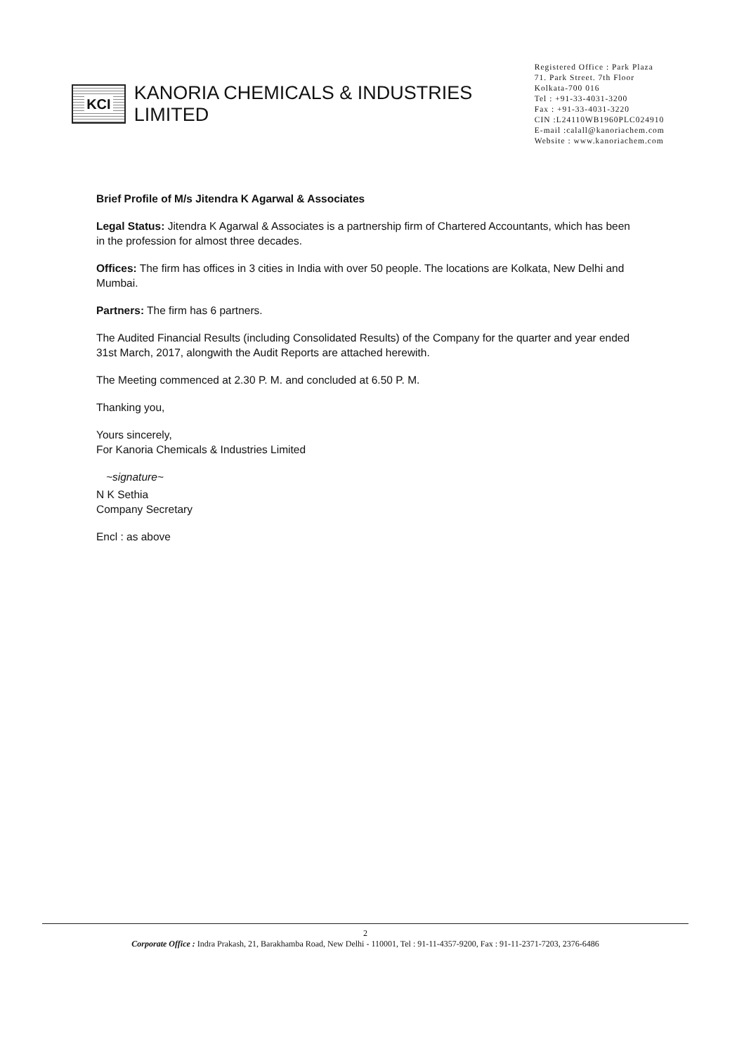KCI
KANORIA CHEMICALS & INDUSTRIES LIMITED
Registered Office : Park Plaza
71. Park Street. 7th Floor
Kolkata-700 016
Tel : +91-33-4031-3200
Fax : +91-33-4031-3220
CIN :L24110WB1960PLC024910
E-mail :calall@kanoriachem.com
Website : www.kanoriachem.com
Brief Profile of M/s Jitendra K Agarwal & Associates
Legal Status: Jitendra K Agarwal & Associates is a partnership firm of Chartered Accountants, which has been in the profession for almost three decades.
Offices: The firm has offices in 3 cities in India with over 50 people. The locations are Kolkata, New Delhi and Mumbai.
Partners: The firm has 6 partners.
The Audited Financial Results (including Consolidated Results) of the Company for the quarter and year ended 31st March, 2017, alongwith the Audit Reports are attached herewith.
The Meeting commenced at 2.30 P. M. and concluded at 6.50 P. M.
Thanking you,
Yours sincerely,
For Kanoria Chemicals & Industries Limited
~signature~
N K Sethia
Company Secretary
Encl : as above
2
Corporate Office : Indra Prakash, 21, Barakhamba Road, New Delhi - 110001, Tel : 91-11-4357-9200, Fax : 91-11-2371-7203, 2376-6486